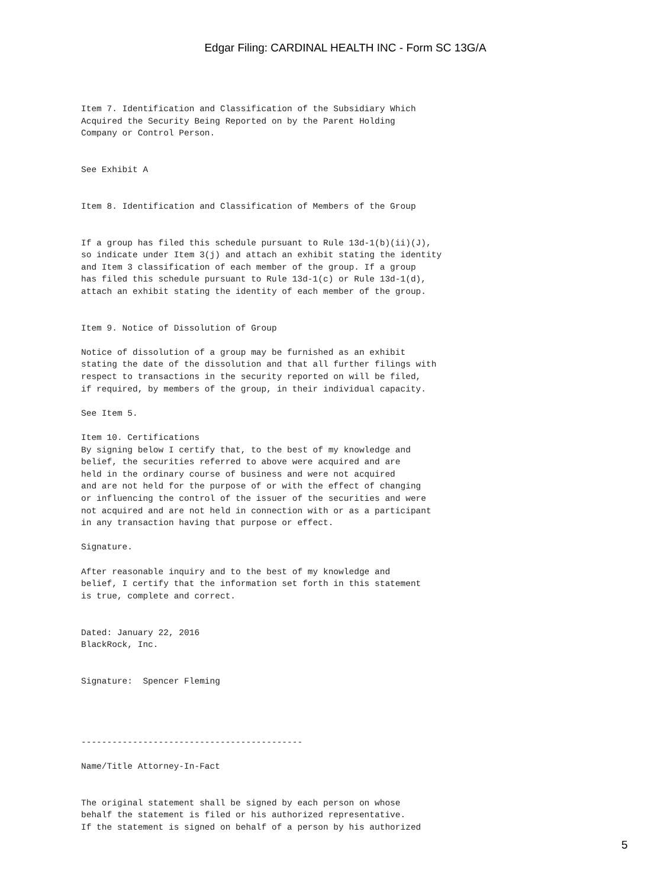Edgar Filing: CARDINAL HEALTH INC - Form SC 13G/A
Item 7. Identification and Classification of the Subsidiary Which
Acquired the Security Being Reported on by the Parent Holding
Company or Control Person.


See Exhibit A


Item 8. Identification and Classification of Members of the Group


If a group has filed this schedule pursuant to Rule 13d-1(b)(ii)(J),
so indicate under Item 3(j) and attach an exhibit stating the identity
and Item 3 classification of each member of the group. If a group
has filed this schedule pursuant to Rule 13d-1(c) or Rule 13d-1(d),
attach an exhibit stating the identity of each member of the group.


Item 9. Notice of Dissolution of Group

Notice of dissolution of a group may be furnished as an exhibit
stating the date of the dissolution and that all further filings with
respect to transactions in the security reported on will be filed,
if required, by members of the group, in their individual capacity.

See Item 5.

Item 10. Certifications
By signing below I certify that, to the best of my knowledge and
belief, the securities referred to above were acquired and are
held in the ordinary course of business and were not acquired
and are not held for the purpose of or with the effect of changing
or influencing the control of the issuer of the securities and were
not acquired and are not held in connection with or as a participant
in any transaction having that purpose or effect.

Signature.

After reasonable inquiry and to the best of my knowledge and
belief, I certify that the information set forth in this statement
is true, complete and correct.


Dated: January 22, 2016
BlackRock, Inc.


Signature:  Spencer Fleming




-------------------------------------------

Name/Title Attorney-In-Fact


The original statement shall be signed by each person on whose
behalf the statement is filed or his authorized representative.
If the statement is signed on behalf of a person by his authorized
5